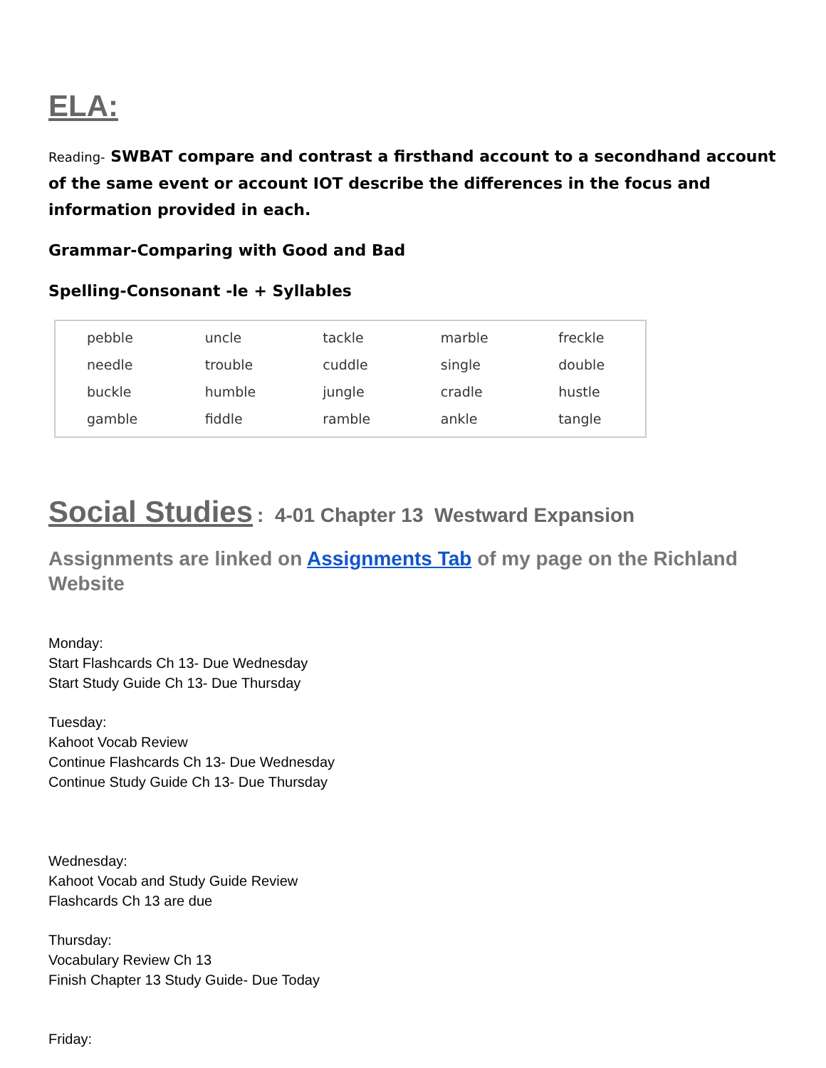ELA:
Reading- SWBAT compare and contrast a firsthand account to a secondhand account of the same event or account IOT describe the differences in the focus and information provided in each.
Grammar-Comparing with Good and Bad
Spelling-Consonant -le + Syllables
| pebble | uncle | tackle | marble | freckle |
| needle | trouble | cuddle | single | double |
| buckle | humble | jungle | cradle | hustle |
| gamble | fiddle | ramble | ankle | tangle |
Social Studies: 4-01 Chapter 13 Westward Expansion
Assignments are linked on Assignments Tab of my page on the Richland Website
Monday:
Start Flashcards Ch 13- Due Wednesday
Start Study Guide Ch 13- Due Thursday
Tuesday:
Kahoot Vocab Review
Continue Flashcards Ch 13- Due Wednesday
Continue Study Guide Ch 13- Due Thursday
Wednesday:
Kahoot Vocab and Study Guide Review
Flashcards Ch 13 are due
Thursday:
Vocabulary Review Ch 13
Finish Chapter 13 Study Guide- Due Today
Friday: